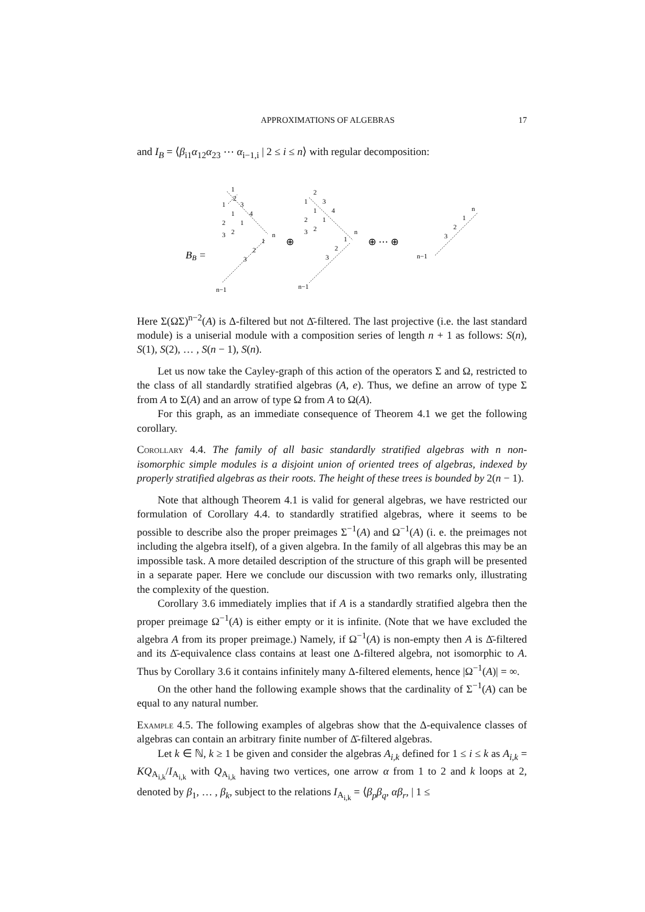APPROXIMATIONS OF ALGEBRAS 17
and I<sub>B</sub> = ⟨β<sub>i1</sub>α<sub>12</sub>α<sub>23</sub> ⋯ α<sub>i−1,i</sub> | 2 ≤ i ≤ n⟩ with regular decomposition:
BB =
1
2
1
3
1
4
2
1
3
2
n
1
2
3
n−1
⊕
2
1
3
1
4
2
1
3
2
n
1
2
3
n−1
⊕ ⋯ ⊕
n
1
2
3
n−1
Here Σ(ΩΣ)<sup>n−2</sup>(A) is Δ-filtered but not Δ̄-filtered. The last projective (i.e. the last standard module) is a uniserial module with a composition series of length n + 1 as follows: S(n), S(1), S(2), … , S(n − 1), S(n).
Let us now take the Cayley-graph of this action of the operators Σ and Ω, restricted to the class of all standardly stratified algebras (A, e). Thus, we define an arrow of type Σ from A to Σ(A) and an arrow of type Ω from A to Ω(A).
For this graph, as an immediate consequence of Theorem 4.1 we get the following corollary.
Corollary 4.4. The family of all basic standardly stratified algebras with n non-isomorphic simple modules is a disjoint union of oriented trees of algebras, indexed by properly stratified algebras as their roots. The height of these trees is bounded by 2(n − 1).
Note that although Theorem 4.1 is valid for general algebras, we have restricted our formulation of Corollary 4.4. to standardly stratified algebras, where it seems to be possible to describe also the proper preimages Σ<sup>−1</sup>(A) and Ω<sup>−1</sup>(A) (i. e. the preimages not including the algebra itself), of a given algebra. In the family of all algebras this may be an impossible task. A more detailed description of the structure of this graph will be presented in a separate paper. Here we conclude our discussion with two remarks only, illustrating the complexity of the question.
Corollary 3.6 immediately implies that if A is a standardly stratified algebra then the proper preimage Ω<sup>−1</sup>(A) is either empty or it is infinite. (Note that we have excluded the algebra A from its proper preimage.) Namely, if Ω<sup>−1</sup>(A) is non-empty then A is Δ̄-filtered and its Δ̄-equivalence class contains at least one Δ-filtered algebra, not isomorphic to A. Thus by Corollary 3.6 it contains infinitely many Δ-filtered elements, hence |Ω<sup>−1</sup>(A)| = ∞.
On the other hand the following example shows that the cardinality of Σ<sup>−1</sup>(A) can be equal to any natural number.
Example 4.5. The following examples of algebras show that the Δ-equivalence classes of algebras can contain an arbitrary finite number of Δ̄-filtered algebras.
Let k ∈ ℕ, k ≥ 1 be given and consider the algebras A<sub>i,k</sub> defined for 1 ≤ i ≤ k as A<sub>i,k</sub> = KQ<sub>A<sub>i,k</sub></sub>/I<sub>A<sub>i,k</sub></sub> with Q<sub>A<sub>i,k</sub></sub> having two vertices, one arrow α from 1 to 2 and k loops at 2, denoted by β<sub>1</sub>, … , β<sub>k</sub>, subject to the relations I<sub>A<sub>i,k</sub></sub> = ⟨β<sub>p</sub>β<sub>q</sub>, αβ<sub>r</sub>, | 1 ≤